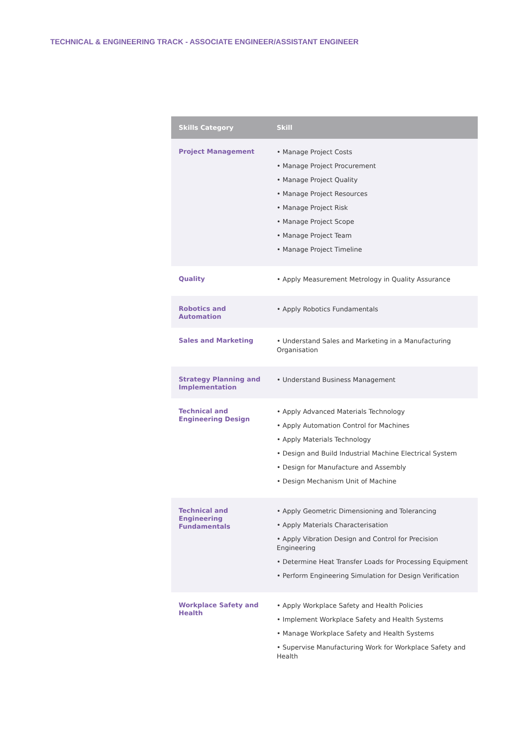TECHNICAL & ENGINEERING TRACK - ASSOCIATE ENGINEER/ASSISTANT ENGINEER
| Skills Category | Skill |
| --- | --- |
| Project Management | • Manage Project Costs • Manage Project Procurement • Manage Project Quality • Manage Project Resources • Manage Project Risk • Manage Project Scope • Manage Project Team • Manage Project Timeline |
| Quality | • Apply Measurement Metrology in Quality Assurance |
| Robotics and Automation | • Apply Robotics Fundamentals |
| Sales and Marketing | • Understand Sales and Marketing in a Manufacturing Organisation |
| Strategy Planning and Implementation | • Understand Business Management |
| Technical and Engineering Design | • Apply Advanced Materials Technology • Apply Automation Control for Machines • Apply Materials Technology • Design and Build Industrial Machine Electrical System • Design for Manufacture and Assembly • Design Mechanism Unit of Machine |
| Technical and Engineering Fundamentals | • Apply Geometric Dimensioning and Tolerancing • Apply Materials Characterisation • Apply Vibration Design and Control for Precision Engineering • Determine Heat Transfer Loads for Processing Equipment • Perform Engineering Simulation for Design Verification |
| Workplace Safety and Health | • Apply Workplace Safety and Health Policies • Implement Workplace Safety and Health Systems • Manage Workplace Safety and Health Systems • Supervise Manufacturing Work for Workplace Safety and Health |